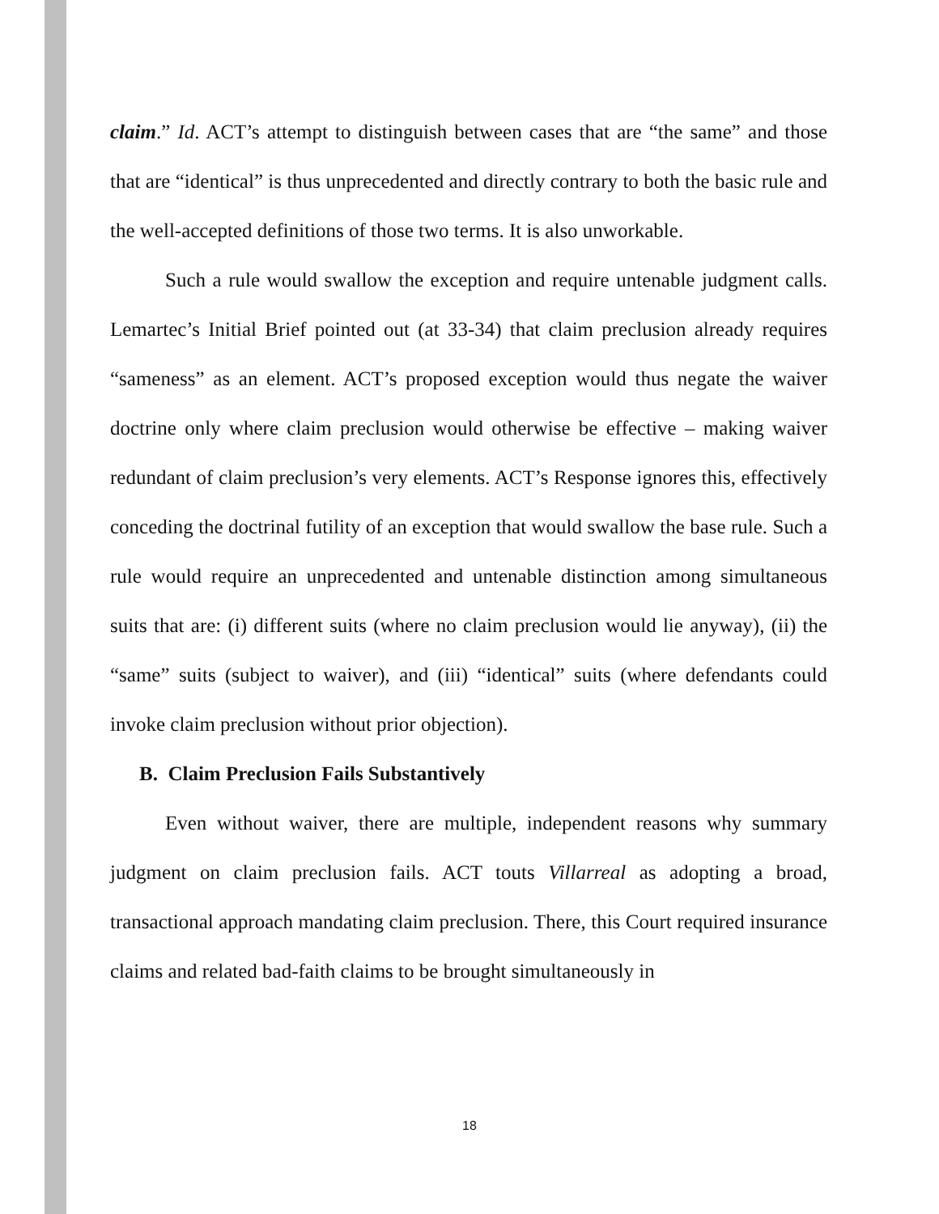claim.” Id. ACT’s attempt to distinguish between cases that are “the same” and those that are “identical” is thus unprecedented and directly contrary to both the basic rule and the well-accepted definitions of those two terms. It is also unworkable.
Such a rule would swallow the exception and require untenable judgment calls. Lemartec’s Initial Brief pointed out (at 33-34) that claim preclusion already requires “sameness” as an element. ACT’s proposed exception would thus negate the waiver doctrine only where claim preclusion would otherwise be effective – making waiver redundant of claim preclusion’s very elements. ACT’s Response ignores this, effectively conceding the doctrinal futility of an exception that would swallow the base rule. Such a rule would require an unprecedented and untenable distinction among simultaneous suits that are: (i) different suits (where no claim preclusion would lie anyway), (ii) the “same” suits (subject to waiver), and (iii) “identical” suits (where defendants could invoke claim preclusion without prior objection).
B. Claim Preclusion Fails Substantively
Even without waiver, there are multiple, independent reasons why summary judgment on claim preclusion fails. ACT touts Villarreal as adopting a broad, transactional approach mandating claim preclusion. There, this Court required insurance claims and related bad-faith claims to be brought simultaneously in
18